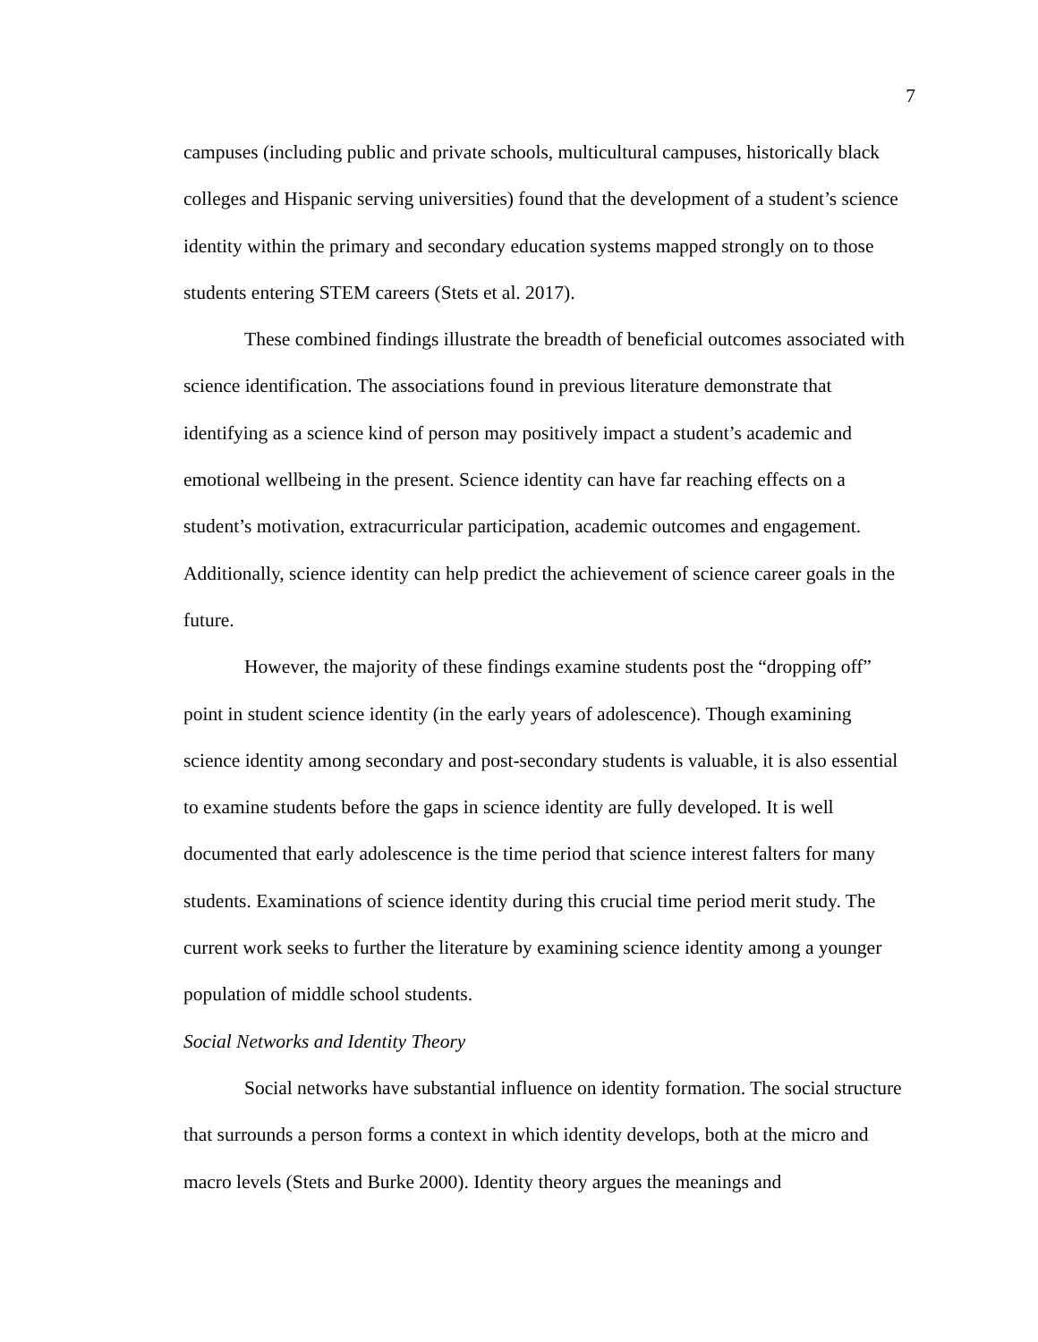7
campuses (including public and private schools, multicultural campuses, historically black colleges and Hispanic serving universities) found that the development of a student’s science identity within the primary and secondary education systems mapped strongly on to those students entering STEM careers (Stets et al. 2017).
These combined findings illustrate the breadth of beneficial outcomes associated with science identification. The associations found in previous literature demonstrate that identifying as a science kind of person may positively impact a student’s academic and emotional wellbeing in the present. Science identity can have far reaching effects on a student’s motivation, extracurricular participation, academic outcomes and engagement. Additionally, science identity can help predict the achievement of science career goals in the future.
However, the majority of these findings examine students post the “dropping off” point in student science identity (in the early years of adolescence). Though examining science identity among secondary and post-secondary students is valuable, it is also essential to examine students before the gaps in science identity are fully developed. It is well documented that early adolescence is the time period that science interest falters for many students. Examinations of science identity during this crucial time period merit study. The current work seeks to further the literature by examining science identity among a younger population of middle school students.
Social Networks and Identity Theory
Social networks have substantial influence on identity formation. The social structure that surrounds a person forms a context in which identity develops, both at the micro and macro levels (Stets and Burke 2000). Identity theory argues the meanings and